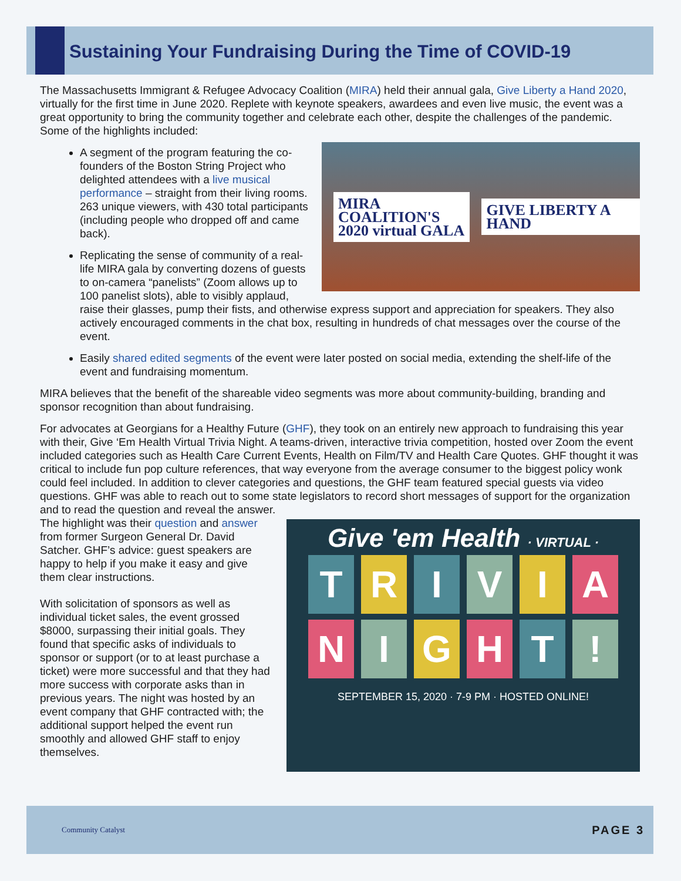Sustaining Your Fundraising During the Time of COVID-19
The Massachusetts Immigrant & Refugee Advocacy Coalition (MIRA) held their annual gala, Give Liberty a Hand 2020, virtually for the first time in June 2020. Replete with keynote speakers, awardees and even live music, the event was a great opportunity to bring the community together and celebrate each other, despite the challenges of the pandemic. Some of the highlights included:
MIRA COALITION'S
2020 virtual GALA
GIVE LIBERTY A HAND
A segment of the program featuring the co-founders of the Boston String Project who delighted attendees with a live musical performance – straight from their living rooms. 263 unique viewers, with 430 total participants (including people who dropped off and came back).
Replicating the sense of community of a real-life MIRA gala by converting dozens of guests to on-camera “panelists” (Zoom allows up to 100 panelist slots), able to visibly applaud, raise their glasses, pump their fists, and otherwise express support and appreciation for speakers. They also actively encouraged comments in the chat box, resulting in hundreds of chat messages over the course of the event.
Easily shared edited segments of the event were later posted on social media, extending the shelf-life of the event and fundraising momentum.
MIRA believes that the benefit of the shareable video segments was more about community-building, branding and sponsor recognition than about fundraising.
For advocates at Georgians for a Healthy Future (GHF), they took on an entirely new approach to fundraising this year with their, Give ‘Em Health Virtual Trivia Night. A teams-driven, interactive trivia competition, hosted over Zoom the event included categories such as Health Care Current Events, Health on Film/TV and Health Care Quotes. GHF thought it was critical to include fun pop culture references, that way everyone from the average consumer to the biggest policy wonk could feel included. In addition to clever categories and questions, the GHF team featured special guests via video questions. GHF was able to reach out to some state legislators to record short messages of support for the organization and to read the question and reveal the answer.
Give 'em Health · VIRTUAL ·
TRIVIA
NIGHT!
SEPTEMBER 15, 2020 · 7-9 PM · HOSTED ONLINE!
The highlight was their question and answer from former Surgeon General Dr. David Satcher. GHF’s advice: guest speakers are happy to help if you make it easy and give them clear instructions.
With solicitation of sponsors as well as individual ticket sales, the event grossed $8000, surpassing their initial goals. They found that specific asks of individuals to sponsor or support (or to at least purchase a ticket) were more successful and that they had more success with corporate asks than in previous years. The night was hosted by an event company that GHF contracted with; the additional support helped the event run smoothly and allowed GHF staff to enjoy themselves.
Community Catalyst PAGE 3